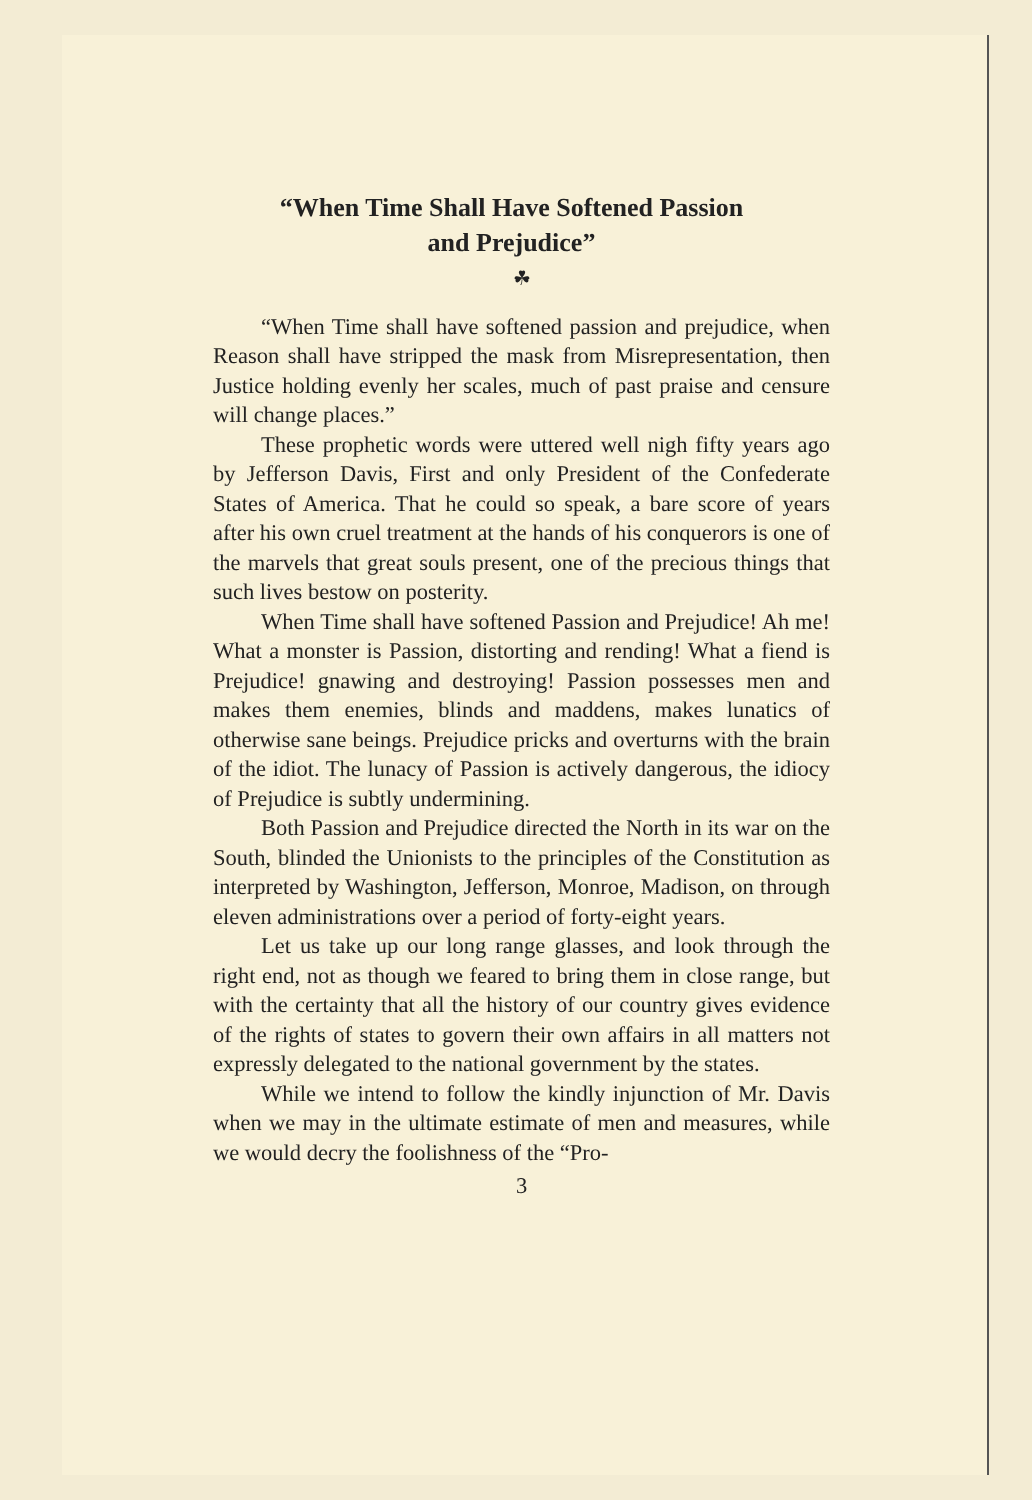“When Time Shall Have Softened Passion
and Prejudice”
☘
“When Time shall have softened passion and prejudice, when Reason shall have stripped the mask from Misrepresentation, then Justice holding evenly her scales, much of past praise and censure will change places.”
These prophetic words were uttered well nigh fifty years ago by Jefferson Davis, First and only President of the Confederate States of America. That he could so speak, a bare score of years after his own cruel treatment at the hands of his conquerors is one of the marvels that great souls present, one of the precious things that such lives bestow on posterity.
When Time shall have softened Passion and Prejudice! Ah me! What a monster is Passion, distorting and rending! What a fiend is Prejudice! gnawing and destroying! Passion possesses men and makes them enemies, blinds and maddens, makes lunatics of otherwise sane beings. Prejudice pricks and overturns with the brain of the idiot. The lunacy of Passion is actively dangerous, the idiocy of Prejudice is subtly undermining.
Both Passion and Prejudice directed the North in its war on the South, blinded the Unionists to the principles of the Constitution as interpreted by Washington, Jefferson, Monroe, Madison, on through eleven administrations over a period of forty-eight years.
Let us take up our long range glasses, and look through the right end, not as though we feared to bring them in close range, but with the certainty that all the history of our country gives evidence of the rights of states to govern their own affairs in all matters not expressly delegated to the national government by the states.
While we intend to follow the kindly injunction of Mr. Davis when we may in the ultimate estimate of men and measures, while we would decry the foolishness of the “Pro-
3